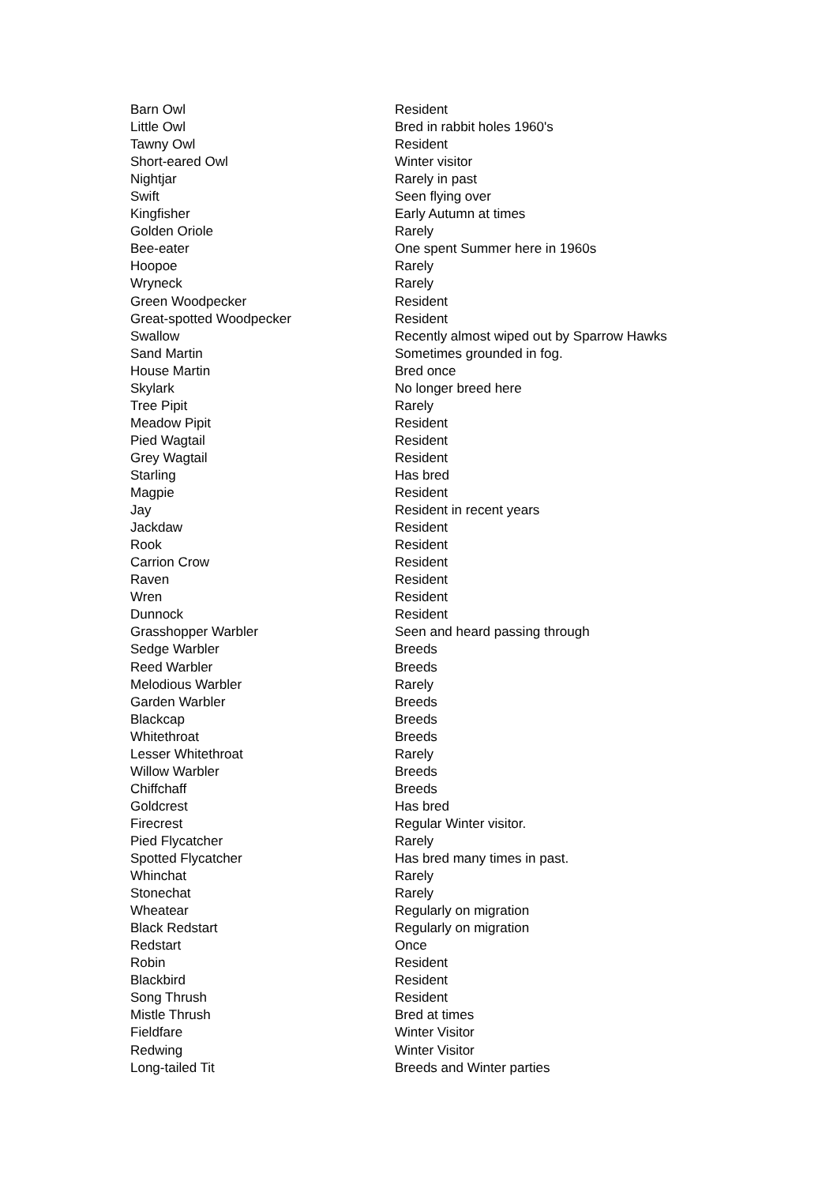| Barn Owl | Resident |
| Little Owl | Bred in rabbit holes 1960's |
| Tawny Owl | Resident |
| Short-eared Owl | Winter visitor |
| Nightjar | Rarely in past |
| Swift | Seen flying over |
| Kingfisher | Early Autumn at times |
| Golden Oriole | Rarely |
| Bee-eater | One spent Summer here in 1960s |
| Hoopoe | Rarely |
| Wryneck | Rarely |
| Green Woodpecker | Resident |
| Great-spotted Woodpecker | Resident |
| Swallow | Recently almost wiped out by Sparrow Hawks |
| Sand Martin | Sometimes grounded in fog. |
| House Martin | Bred once |
| Skylark | No longer breed here |
| Tree Pipit | Rarely |
| Meadow Pipit | Resident |
| Pied Wagtail | Resident |
| Grey Wagtail | Resident |
| Starling | Has bred |
| Magpie | Resident |
| Jay | Resident in recent years |
| Jackdaw | Resident |
| Rook | Resident |
| Carrion Crow | Resident |
| Raven | Resident |
| Wren | Resident |
| Dunnock | Resident |
| Grasshopper Warbler | Seen and heard passing through |
| Sedge Warbler | Breeds |
| Reed Warbler | Breeds |
| Melodious Warbler | Rarely |
| Garden Warbler | Breeds |
| Blackcap | Breeds |
| Whitethroat | Breeds |
| Lesser Whitethroat | Rarely |
| Willow Warbler | Breeds |
| Chiffchaff | Breeds |
| Goldcrest | Has bred |
| Firecrest | Regular Winter visitor. |
| Pied Flycatcher | Rarely |
| Spotted Flycatcher | Has bred many times in past. |
| Whinchat | Rarely |
| Stonechat | Rarely |
| Wheatear | Regularly on migration |
| Black Redstart | Regularly on migration |
| Redstart | Once |
| Robin | Resident |
| Blackbird | Resident |
| Song Thrush | Resident |
| Mistle Thrush | Bred at times |
| Fieldfare | Winter Visitor |
| Redwing | Winter Visitor |
| Long-tailed Tit | Breeds and Winter parties |